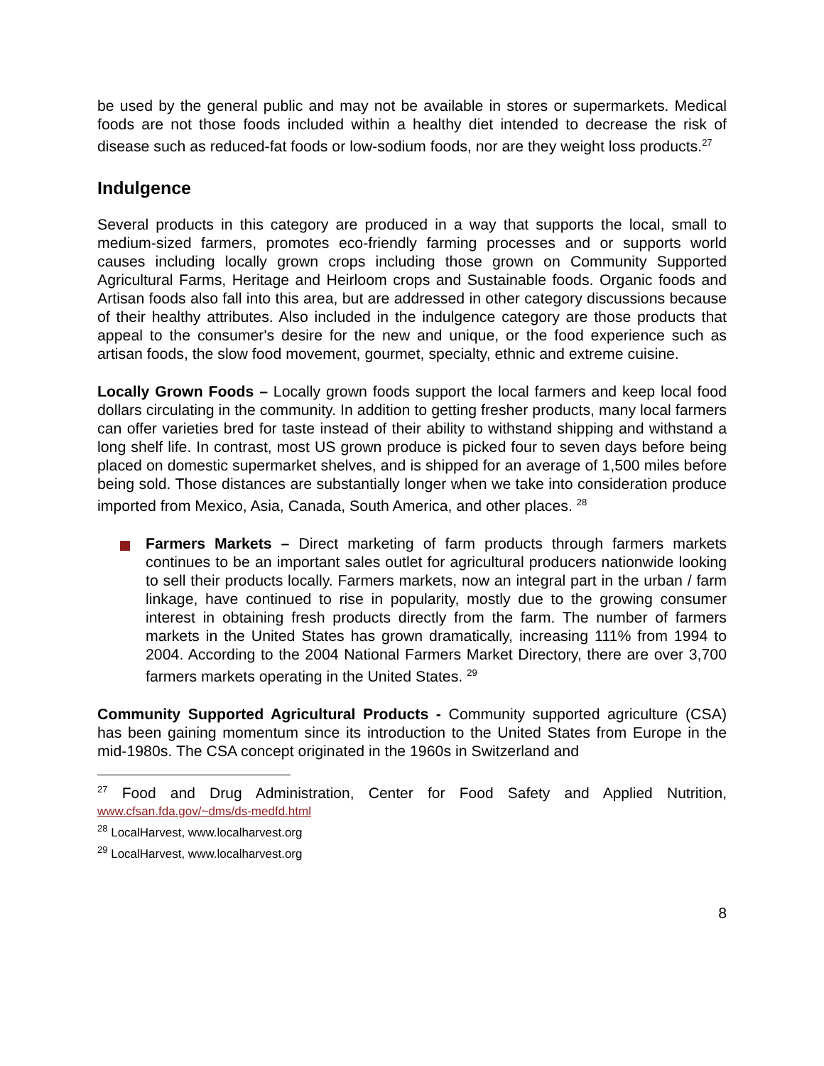be used by the general public and may not be available in stores or supermarkets. Medical foods are not those foods included within a healthy diet intended to decrease the risk of disease such as reduced-fat foods or low-sodium foods, nor are they weight loss products.<sup>27</sup>
Indulgence
Several products in this category are produced in a way that supports the local, small to medium-sized farmers, promotes eco-friendly farming processes and or supports world causes including locally grown crops including those grown on Community Supported Agricultural Farms, Heritage and Heirloom crops and Sustainable foods. Organic foods and Artisan foods also fall into this area, but are addressed in other category discussions because of their healthy attributes. Also included in the indulgence category are those products that appeal to the consumer's desire for the new and unique, or the food experience such as artisan foods, the slow food movement, gourmet, specialty, ethnic and extreme cuisine.
Locally Grown Foods – Locally grown foods support the local farmers and keep local food dollars circulating in the community. In addition to getting fresher products, many local farmers can offer varieties bred for taste instead of their ability to withstand shipping and withstand a long shelf life. In contrast, most US grown produce is picked four to seven days before being placed on domestic supermarket shelves, and is shipped for an average of 1,500 miles before being sold. Those distances are substantially longer when we take into consideration produce imported from Mexico, Asia, Canada, South America, and other places. <sup>28</sup>
Farmers Markets – Direct marketing of farm products through farmers markets continues to be an important sales outlet for agricultural producers nationwide looking to sell their products locally. Farmers markets, now an integral part in the urban / farm linkage, have continued to rise in popularity, mostly due to the growing consumer interest in obtaining fresh products directly from the farm. The number of farmers markets in the United States has grown dramatically, increasing 111% from 1994 to 2004. According to the 2004 National Farmers Market Directory, there are over 3,700 farmers markets operating in the United States. <sup>29</sup>
Community Supported Agricultural Products - Community supported agriculture (CSA) has been gaining momentum since its introduction to the United States from Europe in the mid-1980s. The CSA concept originated in the 1960s in Switzerland and
<sup>27</sup> Food and Drug Administration, Center for Food Safety and Applied Nutrition, www.cfsan.fda.gov/~dms/ds-medfd.html
<sup>28</sup> LocalHarvest, www.localharvest.org
<sup>29</sup> LocalHarvest, www.localharvest.org
8